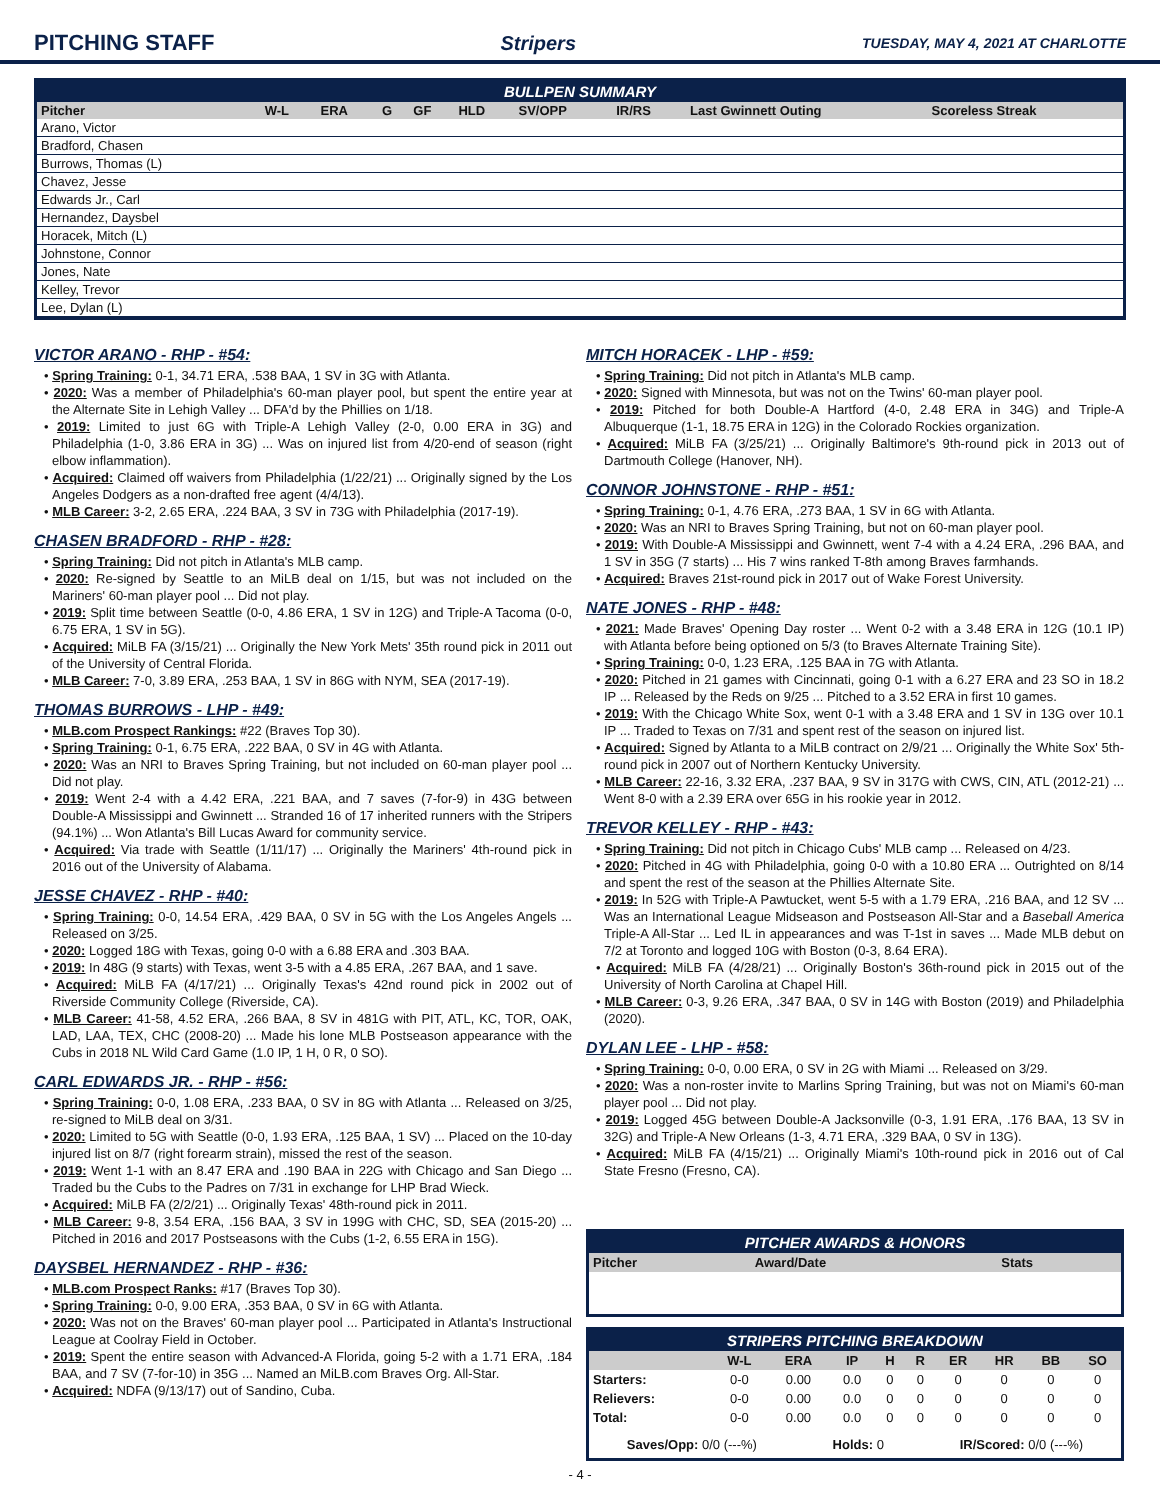PITCHING STAFF Stripers TUESDAY, MAY 4, 2021 AT CHARLOTTE
BULLPEN SUMMARY
| Pitcher | W-L | ERA | G | GF | HLD | SV/OPP | IR/RS | Last Gwinnett Outing | Scoreless Streak |
| --- | --- | --- | --- | --- | --- | --- | --- | --- | --- |
| Arano, Victor | | | | | | | | | |
| Bradford, Chasen | | | | | | | | | |
| Burrows, Thomas (L) | | | | | | | | | |
| Chavez, Jesse | | | | | | | | | |
| Edwards Jr., Carl | | | | | | | | | |
| Hernandez, Daysbel | | | | | | | | | |
| Horacek, Mitch (L) | | | | | | | | | |
| Johnstone, Connor | | | | | | | | | |
| Jones, Nate | | | | | | | | | |
| Kelley, Trevor | | | | | | | | | |
| Lee, Dylan (L) | | | | | | | | | |
VICTOR ARANO - RHP - #54:
• Spring Training: 0-1, 34.71 ERA, .538 BAA, 1 SV in 3G with Atlanta.
• 2020: Was a member of Philadelphia's 60-man player pool, but spent the entire year at the Alternate Site in Lehigh Valley ... DFA'd by the Phillies on 1/18.
• 2019: Limited to just 6G with Triple-A Lehigh Valley (2-0, 0.00 ERA in 3G) and Philadelphia (1-0, 3.86 ERA in 3G) ... Was on injured list from 4/20-end of season (right elbow inflammation).
• Acquired: Claimed off waivers from Philadelphia (1/22/21) ... Originally signed by the Los Angeles Dodgers as a non-drafted free agent (4/4/13).
• MLB Career: 3-2, 2.65 ERA, .224 BAA, 3 SV in 73G with Philadelphia (2017-19).
CHASEN BRADFORD - RHP - #28:
• Spring Training: Did not pitch in Atlanta's MLB camp.
• 2020: Re-signed by Seattle to an MiLB deal on 1/15, but was not included on the Mariners' 60-man player pool ... Did not play.
• 2019: Split time between Seattle (0-0, 4.86 ERA, 1 SV in 12G) and Triple-A Tacoma (0-0, 6.75 ERA, 1 SV in 5G).
• Acquired: MiLB FA (3/15/21) ... Originally the New York Mets' 35th round pick in 2011 out of the University of Central Florida.
• MLB Career: 7-0, 3.89 ERA, .253 BAA, 1 SV in 86G with NYM, SEA (2017-19).
THOMAS BURROWS - LHP - #49:
• MLB.com Prospect Rankings: #22 (Braves Top 30).
• Spring Training: 0-1, 6.75 ERA, .222 BAA, 0 SV in 4G with Atlanta.
• 2020: Was an NRI to Braves Spring Training, but not included on 60-man player pool ... Did not play.
• 2019: Went 2-4 with a 4.42 ERA, .221 BAA, and 7 saves (7-for-9) in 43G between Double-A Mississippi and Gwinnett ... Stranded 16 of 17 inherited runners with the Stripers (94.1%) ... Won Atlanta's Bill Lucas Award for community service.
• Acquired: Via trade with Seattle (1/11/17) ... Originally the Mariners' 4th-round pick in 2016 out of the University of Alabama.
JESSE CHAVEZ - RHP - #40:
• Spring Training: 0-0, 14.54 ERA, .429 BAA, 0 SV in 5G with the Los Angeles Angels ... Released on 3/25.
• 2020: Logged 18G with Texas, going 0-0 with a 6.88 ERA and .303 BAA.
• 2019: In 48G (9 starts) with Texas, went 3-5 with a 4.85 ERA, .267 BAA, and 1 save.
• Acquired: MiLB FA (4/17/21) ... Originally Texas's 42nd round pick in 2002 out of Riverside Community College (Riverside, CA).
• MLB Career: 41-58, 4.52 ERA, .266 BAA, 8 SV in 481G with PIT, ATL, KC, TOR, OAK, LAD, LAA, TEX, CHC (2008-20) ... Made his lone MLB Postseason appearance with the Cubs in 2018 NL Wild Card Game (1.0 IP, 1 H, 0 R, 0 SO).
CARL EDWARDS JR. - RHP - #56:
• Spring Training: 0-0, 1.08 ERA, .233 BAA, 0 SV in 8G with Atlanta ... Released on 3/25, re-signed to MiLB deal on 3/31.
• 2020: Limited to 5G with Seattle (0-0, 1.93 ERA, .125 BAA, 1 SV) ... Placed on the 10-day injured list on 8/7 (right forearm strain), missed the rest of the season.
• 2019: Went 1-1 with an 8.47 ERA and .190 BAA in 22G with Chicago and San Diego ... Traded bu the Cubs to the Padres on 7/31 in exchange for LHP Brad Wieck.
• Acquired: MiLB FA (2/2/21) ... Originally Texas' 48th-round pick in 2011.
• MLB Career: 9-8, 3.54 ERA, .156 BAA, 3 SV in 199G with CHC, SD, SEA (2015-20) ... Pitched in 2016 and 2017 Postseasons with the Cubs (1-2, 6.55 ERA in 15G).
DAYSBEL HERNANDEZ - RHP - #36:
• MLB.com Prospect Ranks: #17 (Braves Top 30).
• Spring Training: 0-0, 9.00 ERA, .353 BAA, 0 SV in 6G with Atlanta.
• 2020: Was not on the Braves' 60-man player pool ... Participated in Atlanta's Instructional League at Coolray Field in October.
• 2019: Spent the entire season with Advanced-A Florida, going 5-2 with a 1.71 ERA, .184 BAA, and 7 SV (7-for-10) in 35G ... Named an MiLB.com Braves Org. All-Star.
• Acquired: NDFA (9/13/17) out of Sandino, Cuba.
MITCH HORACEK - LHP - #59:
• Spring Training: Did not pitch in Atlanta's MLB camp.
• 2020: Signed with Minnesota, but was not on the Twins' 60-man player pool.
• 2019: Pitched for both Double-A Hartford (4-0, 2.48 ERA in 34G) and Triple-A Albuquerque (1-1, 18.75 ERA in 12G) in the Colorado Rockies organization.
• Acquired: MiLB FA (3/25/21) ... Originally Baltimore's 9th-round pick in 2013 out of Dartmouth College (Hanover, NH).
CONNOR JOHNSTONE - RHP - #51:
• Spring Training: 0-1, 4.76 ERA, .273 BAA, 1 SV in 6G with Atlanta.
• 2020: Was an NRI to Braves Spring Training, but not on 60-man player pool.
• 2019: With Double-A Mississippi and Gwinnett, went 7-4 with a 4.24 ERA, .296 BAA, and 1 SV in 35G (7 starts) ... His 7 wins ranked T-8th among Braves farmhands.
• Acquired: Braves 21st-round pick in 2017 out of Wake Forest University.
NATE JONES - RHP - #48:
• 2021: Made Braves' Opening Day roster ... Went 0-2 with a 3.48 ERA in 12G (10.1 IP) with Atlanta before being optioned on 5/3 (to Braves Alternate Training Site).
• Spring Training: 0-0, 1.23 ERA, .125 BAA in 7G with Atlanta.
• 2020: Pitched in 21 games with Cincinnati, going 0-1 with a 6.27 ERA and 23 SO in 18.2 IP ... Released by the Reds on 9/25 ... Pitched to a 3.52 ERA in first 10 games.
• 2019: With the Chicago White Sox, went 0-1 with a 3.48 ERA and 1 SV in 13G over 10.1 IP ... Traded to Texas on 7/31 and spent rest of the season on injured list.
• Acquired: Signed by Atlanta to a MiLB contract on 2/9/21 ... Originally the White Sox' 5th-round pick in 2007 out of Northern Kentucky University.
• MLB Career: 22-16, 3.32 ERA, .237 BAA, 9 SV in 317G with CWS, CIN, ATL (2012-21) ... Went 8-0 with a 2.39 ERA over 65G in his rookie year in 2012.
TREVOR KELLEY - RHP - #43:
• Spring Training: Did not pitch in Chicago Cubs' MLB camp ... Released on 4/23.
• 2020: Pitched in 4G with Philadelphia, going 0-0 with a 10.80 ERA ... Outrighted on 8/14 and spent the rest of the season at the Phillies Alternate Site.
• 2019: In 52G with Triple-A Pawtucket, went 5-5 with a 1.79 ERA, .216 BAA, and 12 SV ... Was an International League Midseason and Postseason All-Star and a Baseball America Triple-A All-Star ... Led IL in appearances and was T-1st in saves ... Made MLB debut on 7/2 at Toronto and logged 10G with Boston (0-3, 8.64 ERA).
• Acquired: MiLB FA (4/28/21) ... Originally Boston's 36th-round pick in 2015 out of the University of North Carolina at Chapel Hill.
• MLB Career: 0-3, 9.26 ERA, .347 BAA, 0 SV in 14G with Boston (2019) and Philadelphia (2020).
DYLAN LEE - LHP - #58:
• Spring Training: 0-0, 0.00 ERA, 0 SV in 2G with Miami ... Released on 3/29.
• 2020: Was a non-roster invite to Marlins Spring Training, but was not on Miami's 60-man player pool ... Did not play.
• 2019: Logged 45G between Double-A Jacksonville (0-3, 1.91 ERA, .176 BAA, 13 SV in 32G) and Triple-A New Orleans (1-3, 4.71 ERA, .329 BAA, 0 SV in 13G).
• Acquired: MiLB FA (4/15/21) ... Originally Miami's 10th-round pick in 2016 out of Cal State Fresno (Fresno, CA).
PITCHER AWARDS & HONORS
| Pitcher | Award/Date | Stats |
| --- | --- | --- |
STRIPERS PITCHING BREAKDOWN
| | W-L | ERA | IP | H | R | ER | HR | BB | SO |
| --- | --- | --- | --- | --- | --- | --- | --- | --- | --- |
| Starters: | 0-0 | 0.00 | 0.0 | 0 | 0 | 0 | 0 | 0 | 0 |
| Relievers: | 0-0 | 0.00 | 0.0 | 0 | 0 | 0 | 0 | 0 | 0 |
| Total: | 0-0 | 0.00 | 0.0 | 0 | 0 | 0 | 0 | 0 | 0 |
Saves/Opp: 0/0 (---%) Holds: 0 IR/Scored: 0/0 (---%)
- 4 -